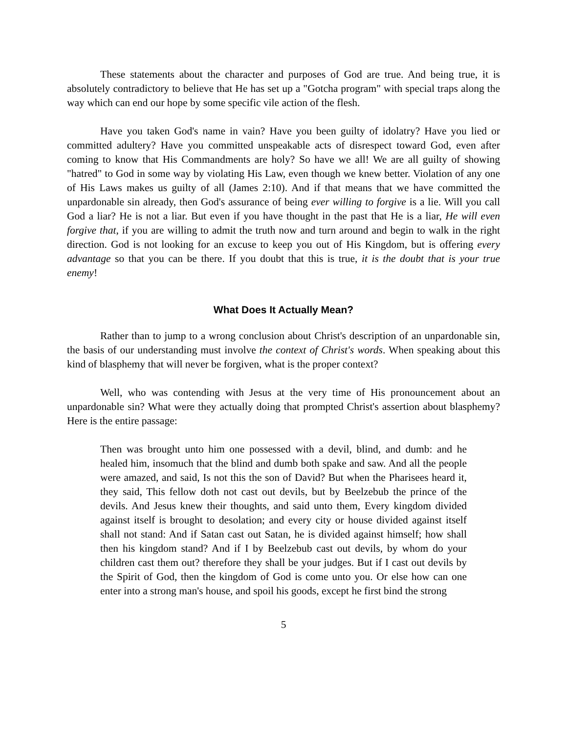These statements about the character and purposes of God are true. And being true, it is absolutely contradictory to believe that He has set up a "Gotcha program" with special traps along the way which can end our hope by some specific vile action of the flesh.
Have you taken God's name in vain? Have you been guilty of idolatry? Have you lied or committed adultery? Have you committed unspeakable acts of disrespect toward God, even after coming to know that His Commandments are holy? So have we all! We are all guilty of showing "hatred" to God in some way by violating His Law, even though we knew better. Violation of any one of His Laws makes us guilty of all (James 2:10). And if that means that we have committed the unpardonable sin already, then God's assurance of being ever willing to forgive is a lie. Will you call God a liar? He is not a liar. But even if you have thought in the past that He is a liar, He will even forgive that, if you are willing to admit the truth now and turn around and begin to walk in the right direction. God is not looking for an excuse to keep you out of His Kingdom, but is offering every advantage so that you can be there. If you doubt that this is true, it is the doubt that is your true enemy!
What Does It Actually Mean?
Rather than to jump to a wrong conclusion about Christ's description of an unpardonable sin, the basis of our understanding must involve the context of Christ's words. When speaking about this kind of blasphemy that will never be forgiven, what is the proper context?
Well, who was contending with Jesus at the very time of His pronouncement about an unpardonable sin? What were they actually doing that prompted Christ's assertion about blasphemy? Here is the entire passage:
Then was brought unto him one possessed with a devil, blind, and dumb: and he healed him, insomuch that the blind and dumb both spake and saw. And all the people were amazed, and said, Is not this the son of David? But when the Pharisees heard it, they said, This fellow doth not cast out devils, but by Beelzebub the prince of the devils. And Jesus knew their thoughts, and said unto them, Every kingdom divided against itself is brought to desolation; and every city or house divided against itself shall not stand: And if Satan cast out Satan, he is divided against himself; how shall then his kingdom stand? And if I by Beelzebub cast out devils, by whom do your children cast them out? therefore they shall be your judges. But if I cast out devils by the Spirit of God, then the kingdom of God is come unto you. Or else how can one enter into a strong man's house, and spoil his goods, except he first bind the strong
5